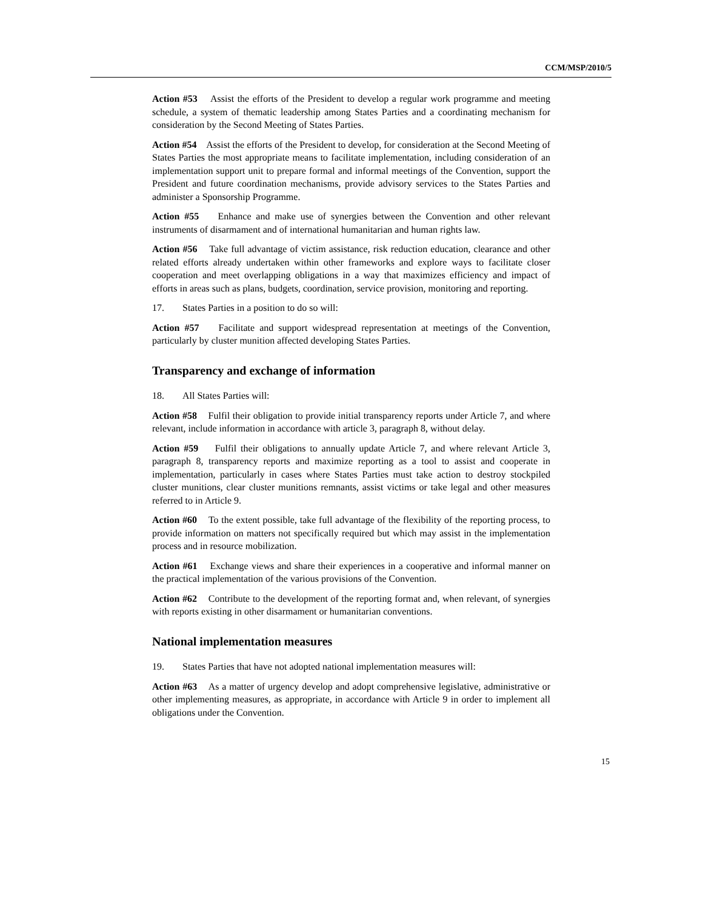CCM/MSP/2010/5
Action #53 Assist the efforts of the President to develop a regular work programme and meeting schedule, a system of thematic leadership among States Parties and a coordinating mechanism for consideration by the Second Meeting of States Parties.
Action #54 Assist the efforts of the President to develop, for consideration at the Second Meeting of States Parties the most appropriate means to facilitate implementation, including consideration of an implementation support unit to prepare formal and informal meetings of the Convention, support the President and future coordination mechanisms, provide advisory services to the States Parties and administer a Sponsorship Programme.
Action #55 Enhance and make use of synergies between the Convention and other relevant instruments of disarmament and of international humanitarian and human rights law.
Action #56 Take full advantage of victim assistance, risk reduction education, clearance and other related efforts already undertaken within other frameworks and explore ways to facilitate closer cooperation and meet overlapping obligations in a way that maximizes efficiency and impact of efforts in areas such as plans, budgets, coordination, service provision, monitoring and reporting.
17. States Parties in a position to do so will:
Action #57 Facilitate and support widespread representation at meetings of the Convention, particularly by cluster munition affected developing States Parties.
Transparency and exchange of information
18. All States Parties will:
Action #58 Fulfil their obligation to provide initial transparency reports under Article 7, and where relevant, include information in accordance with article 3, paragraph 8, without delay.
Action #59 Fulfil their obligations to annually update Article 7, and where relevant Article 3, paragraph 8, transparency reports and maximize reporting as a tool to assist and cooperate in implementation, particularly in cases where States Parties must take action to destroy stockpiled cluster munitions, clear cluster munitions remnants, assist victims or take legal and other measures referred to in Article 9.
Action #60 To the extent possible, take full advantage of the flexibility of the reporting process, to provide information on matters not specifically required but which may assist in the implementation process and in resource mobilization.
Action #61 Exchange views and share their experiences in a cooperative and informal manner on the practical implementation of the various provisions of the Convention.
Action #62 Contribute to the development of the reporting format and, when relevant, of synergies with reports existing in other disarmament or humanitarian conventions.
National implementation measures
19. States Parties that have not adopted national implementation measures will:
Action #63 As a matter of urgency develop and adopt comprehensive legislative, administrative or other implementing measures, as appropriate, in accordance with Article 9 in order to implement all obligations under the Convention.
15